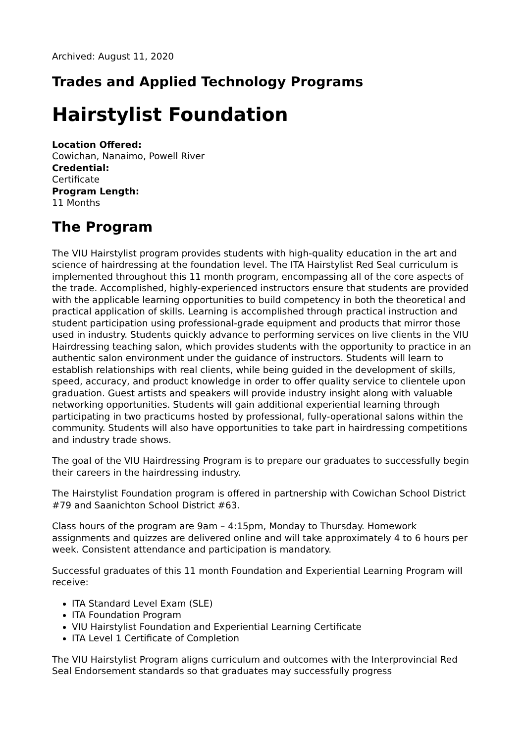Archived: August 11, 2020
Trades and Applied Technology Programs
Hairstylist Foundation
Location Offered:
Cowichan, Nanaimo, Powell River
Credential:
Certificate
Program Length:
11 Months
The Program
The VIU Hairstylist program provides students with high-quality education in the art and science of hairdressing at the foundation level. The ITA Hairstylist Red Seal curriculum is implemented throughout this 11 month program, encompassing all of the core aspects of the trade. Accomplished, highly-experienced instructors ensure that students are provided with the applicable learning opportunities to build competency in both the theoretical and practical application of skills. Learning is accomplished through practical instruction and student participation using professional-grade equipment and products that mirror those used in industry. Students quickly advance to performing services on live clients in the VIU Hairdressing teaching salon, which provides students with the opportunity to practice in an authentic salon environment under the guidance of instructors. Students will learn to establish relationships with real clients, while being guided in the development of skills, speed, accuracy, and product knowledge in order to offer quality service to clientele upon graduation. Guest artists and speakers will provide industry insight along with valuable networking opportunities. Students will gain additional experiential learning through participating in two practicums hosted by professional, fully-operational salons within the community. Students will also have opportunities to take part in hairdressing competitions and industry trade shows.
The goal of the VIU Hairdressing Program is to prepare our graduates to successfully begin their careers in the hairdressing industry.
The Hairstylist Foundation program is offered in partnership with Cowichan School District #79 and Saanichton School District #63.
Class hours of the program are 9am – 4:15pm, Monday to Thursday. Homework assignments and quizzes are delivered online and will take approximately 4 to 6 hours per week. Consistent attendance and participation is mandatory.
Successful graduates of this 11 month Foundation and Experiential Learning Program will receive:
ITA Standard Level Exam (SLE)
ITA Foundation Program
VIU Hairstylist Foundation and Experiential Learning Certificate
ITA Level 1 Certificate of Completion
The VIU Hairstylist Program aligns curriculum and outcomes with the Interprovincial Red Seal Endorsement standards so that graduates may successfully progress